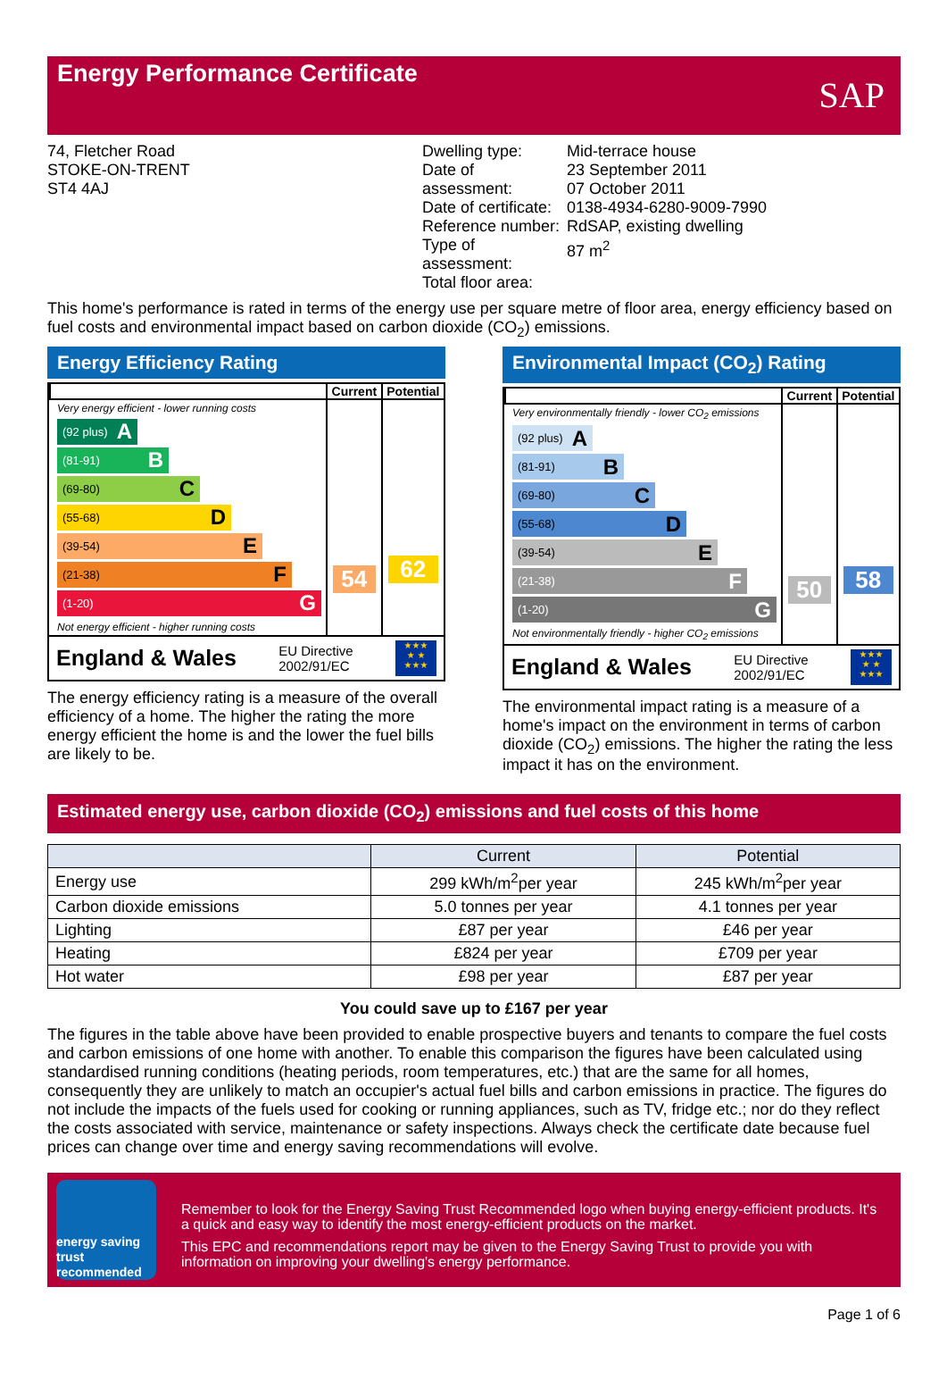Energy Performance Certificate
SAP
74, Fletcher Road
STOKE-ON-TRENT
ST4 4AJ
Dwelling type:
Date of assessment:
Date of certificate:
Reference number:
Type of assessment:
Total floor area:
Mid-terrace house
23 September 2011
07 October 2011
0138-4934-6280-9009-7990
RdSAP, existing dwelling
87 m<sup>2</sup>
This home's performance is rated in terms of the energy use per square metre of floor area, energy efficiency based on fuel costs and environmental impact based on carbon dioxide (CO<sub>2</sub>) emissions.
Energy Efficiency Rating
| | Current | Potential |
| --- | --- | --- |
| Very energy efficient - lower running costs (92 plus) A (81-91) B (69-80) C (55-68) D (39-54) E (21-38) F (1-20) G Not energy efficient - higher running costs | 54 | 62 |
England & Wales EU Directive
2002/91/EC
★★★
★ ★
★★★
The energy efficiency rating is a measure of the overall efficiency of a home. The higher the rating the more energy efficient the home is and the lower the fuel bills are likely to be.
Environmental Impact (CO<sub>2</sub>) Rating
| | Current | Potential |
| --- | --- | --- |
| Very environmentally friendly - lower CO<sub>2</sub> emissions (92 plus) A (81-91) B (69-80) C (55-68) D (39-54) E (21-38) F (1-20) G Not environmentally friendly - higher CO<sub>2</sub> emissions | 50 | 58 |
England & Wales EU Directive
2002/91/EC
★★★
★ ★
★★★
The environmental impact rating is a measure of a home's impact on the environment in terms of carbon dioxide (CO<sub>2</sub>) emissions. The higher the rating the less impact it has on the environment.
Estimated energy use, carbon dioxide (CO<sub>2</sub>) emissions and fuel costs of this home
| | Current | Potential |
| --- | --- | --- |
| Energy use | 299 kWh/m<sup>2</sup>per year | 245 kWh/m<sup>2</sup>per year |
| Carbon dioxide emissions | 5.0 tonnes per year | 4.1 tonnes per year |
| Lighting | £87 per year | £46 per year |
| Heating | £824 per year | £709 per year |
| Hot water | £98 per year | £87 per year |
You could save up to £167 per year
The figures in the table above have been provided to enable prospective buyers and tenants to compare the fuel costs and carbon emissions of one home with another. To enable this comparison the figures have been calculated using standardised running conditions (heating periods, room temperatures, etc.) that are the same for all homes, consequently they are unlikely to match an occupier's actual fuel bills and carbon emissions in practice. The figures do not include the impacts of the fuels used for cooking or running appliances, such as TV, fridge etc.; nor do they reflect the costs associated with service, maintenance or safety inspections. Always check the certificate date because fuel prices can change over time and energy saving recommendations will evolve.
energy saving trust
recommended
Remember to look for the Energy Saving Trust Recommended logo when buying energy-efficient products. It's a quick and easy way to identify the most energy-efficient products on the market.
This EPC and recommendations report may be given to the Energy Saving Trust to provide you with information on improving your dwelling's energy performance.
Page 1 of 6